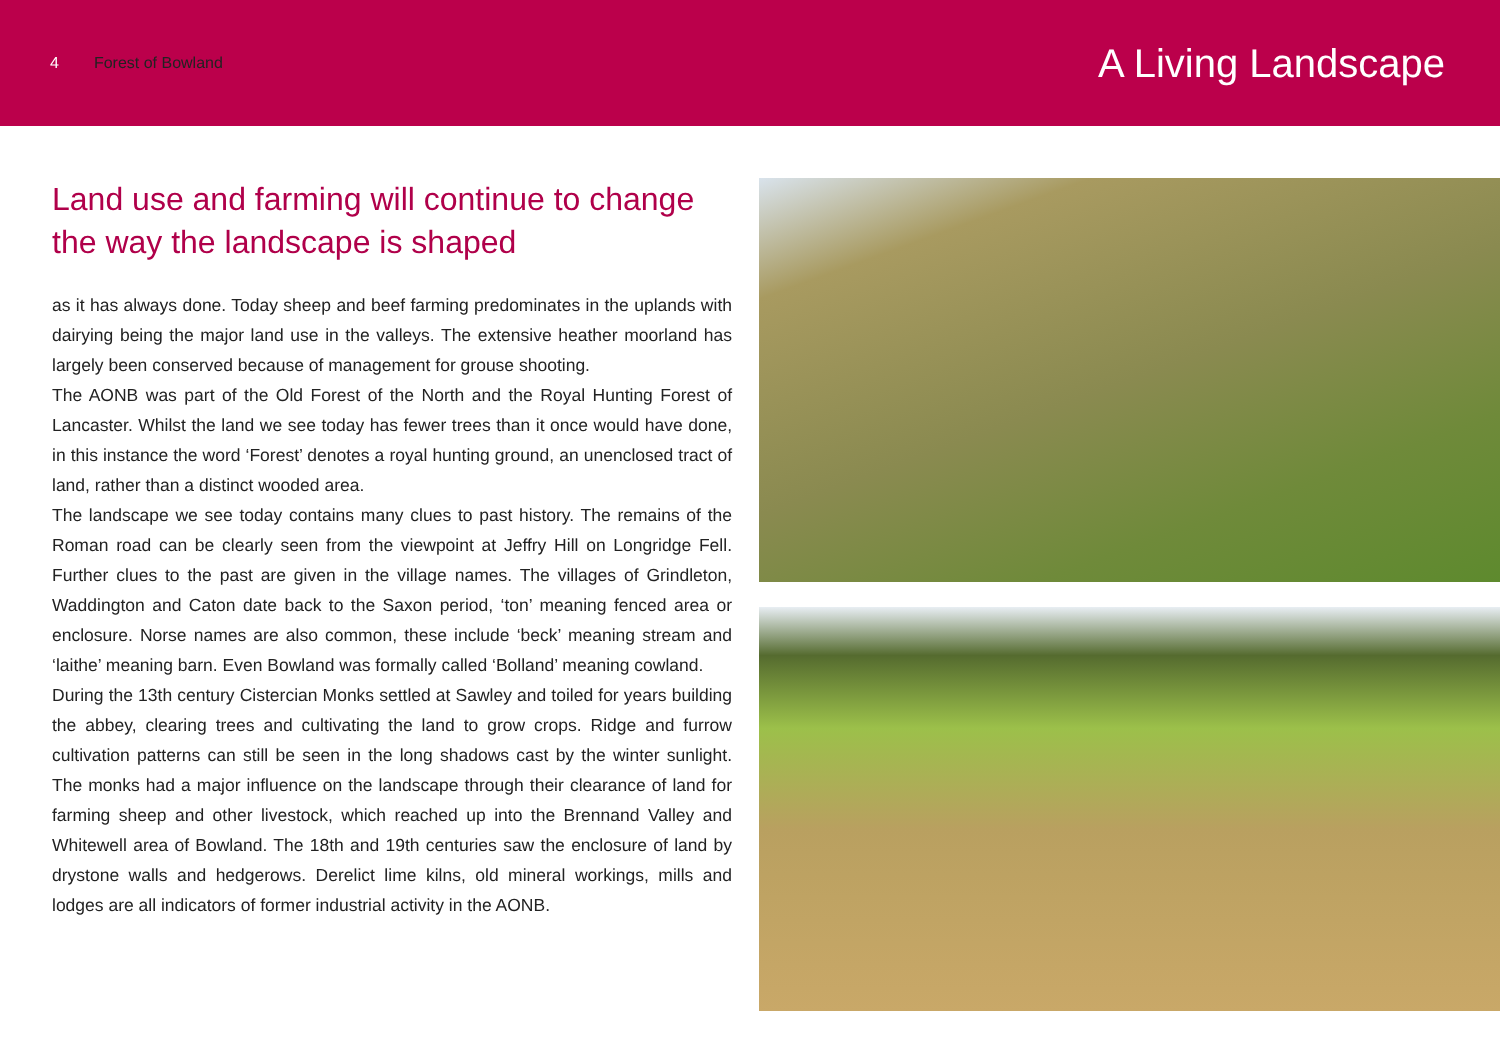4 Forest of Bowland
A Living Landscape
Land use and farming will continue to change the way the landscape is shaped
as it has always done. Today sheep and beef farming predominates in the uplands with dairying being the major land use in the valleys. The extensive heather moorland has largely been conserved because of management for grouse shooting.
The AONB was part of the Old Forest of the North and the Royal Hunting Forest of Lancaster. Whilst the land we see today has fewer trees than it once would have done, in this instance the word ‘Forest’ denotes a royal hunting ground, an unenclosed tract of land, rather than a distinct wooded area.
The landscape we see today contains many clues to past history. The remains of the Roman road can be clearly seen from the viewpoint at Jeffry Hill on Longridge Fell. Further clues to the past are given in the village names. The villages of Grindleton, Waddington and Caton date back to the Saxon period, ‘ton’ meaning fenced area or enclosure. Norse names are also common, these include ‘beck’ meaning stream and ‘laithe’ meaning barn. Even Bowland was formally called ‘Bolland’ meaning cowland.
During the 13th century Cistercian Monks settled at Sawley and toiled for years building the abbey, clearing trees and cultivating the land to grow crops. Ridge and furrow cultivation patterns can still be seen in the long shadows cast by the winter sunlight. The monks had a major influence on the landscape through their clearance of land for farming sheep and other livestock, which reached up into the Brennand Valley and Whitewell area of Bowland. The 18th and 19th centuries saw the enclosure of land by drystone walls and hedgerows. Derelict lime kilns, old mineral workings, mills and lodges are all indicators of former industrial activity in the AONB.